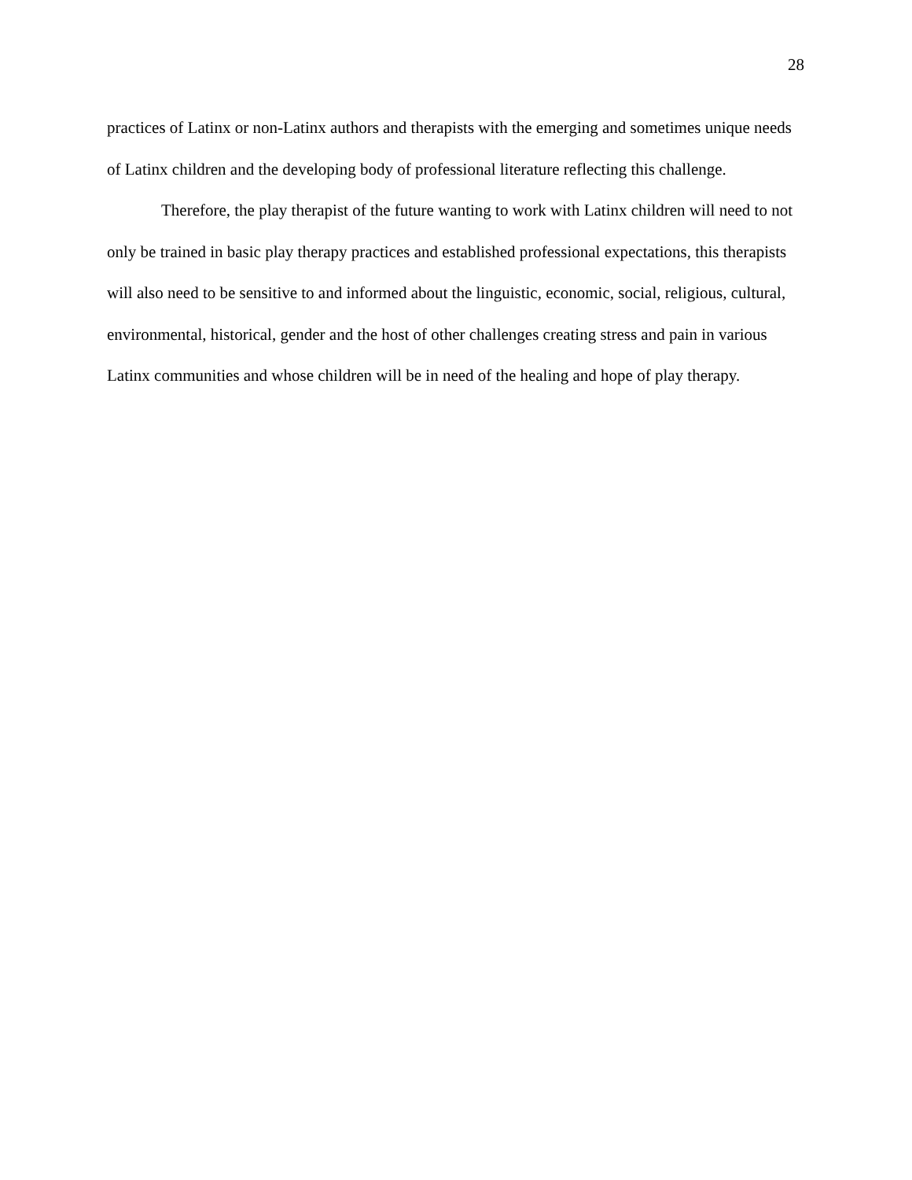28
practices of Latinx or non-Latinx authors and therapists with the emerging and sometimes unique needs of Latinx children and the developing body of professional literature reflecting this challenge.
Therefore, the play therapist of the future wanting to work with Latinx children will need to not only be trained in basic play therapy practices and established professional expectations, this therapists will also need to be sensitive to and informed about the linguistic, economic, social, religious, cultural, environmental, historical, gender and the host of other challenges creating stress and pain in various Latinx communities and whose children will be in need of the healing and hope of play therapy.